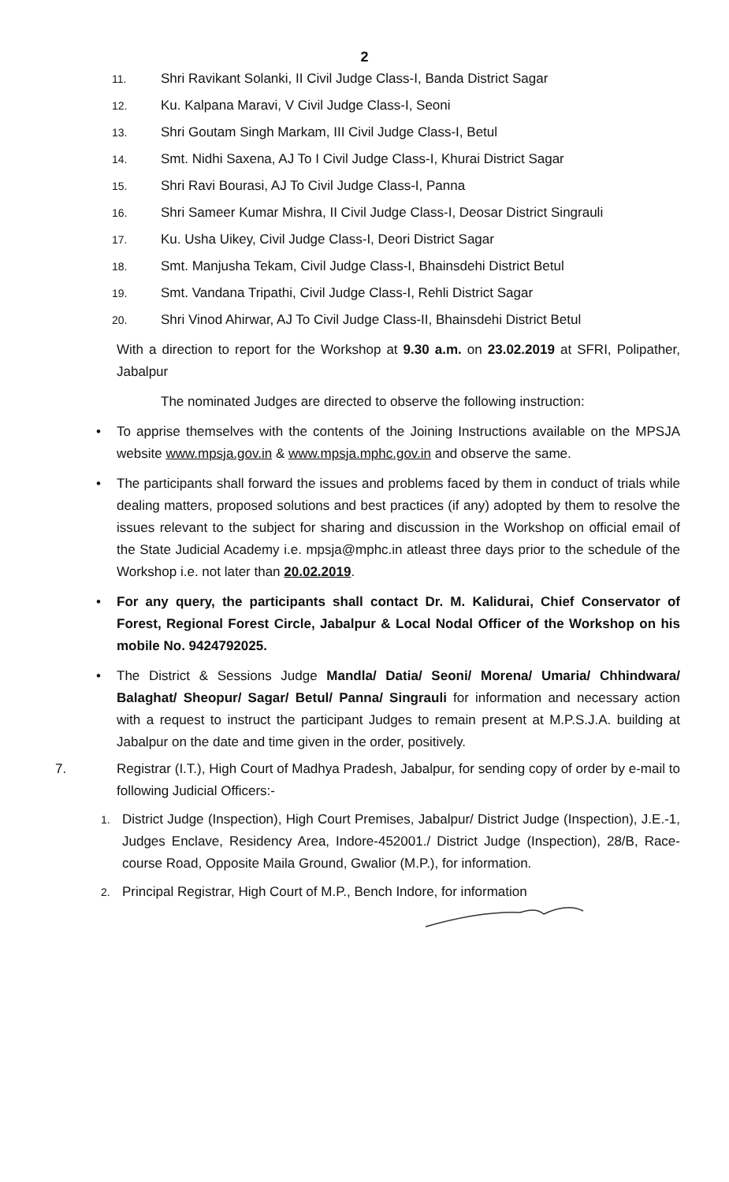2
11. Shri Ravikant Solanki, II Civil Judge Class-I, Banda District Sagar
12. Ku. Kalpana Maravi, V Civil Judge Class-I, Seoni
13. Shri Goutam Singh Markam, III Civil Judge Class-I, Betul
14. Smt. Nidhi Saxena, AJ To I Civil Judge Class-I, Khurai District Sagar
15. Shri Ravi Bourasi, AJ To Civil Judge Class-I, Panna
16. Shri Sameer Kumar Mishra, II Civil Judge Class-I, Deosar District Singrauli
17. Ku. Usha Uikey, Civil Judge Class-I, Deori District Sagar
18. Smt. Manjusha Tekam, Civil Judge Class-I, Bhainsdehi District Betul
19. Smt. Vandana Tripathi, Civil Judge Class-I, Rehli District Sagar
20. Shri Vinod Ahirwar, AJ To Civil Judge Class-II, Bhainsdehi District Betul
With a direction to report for the Workshop at 9.30 a.m. on 23.02.2019 at SFRI, Polipather, Jabalpur
The nominated Judges are directed to observe the following instruction:
• To apprise themselves with the contents of the Joining Instructions available on the MPSJA website www.mpsja.gov.in & www.mpsja.mphc.gov.in and observe the same.
• The participants shall forward the issues and problems faced by them in conduct of trials while dealing matters, proposed solutions and best practices (if any) adopted by them to resolve the issues relevant to the subject for sharing and discussion in the Workshop on official email of the State Judicial Academy i.e. mpsja@mphc.in atleast three days prior to the schedule of the Workshop i.e. not later than 20.02.2019.
• For any query, the participants shall contact Dr. M. Kalidurai, Chief Conservator of Forest, Regional Forest Circle, Jabalpur & Local Nodal Officer of the Workshop on his mobile No. 9424792025.
• The District & Sessions Judge Mandla/ Datia/ Seoni/ Morena/ Umaria/ Chhindwara/ Balaghat/ Sheopur/ Sagar/ Betul/ Panna/ Singrauli for information and necessary action with a request to instruct the participant Judges to remain present at M.P.S.J.A. building at Jabalpur on the date and time given in the order, positively.
7. Registrar (I.T.), High Court of Madhya Pradesh, Jabalpur, for sending copy of order by e-mail to following Judicial Officers:-
1. District Judge (Inspection), High Court Premises, Jabalpur/ District Judge (Inspection), J.E.-1, Judges Enclave, Residency Area, Indore-452001./ District Judge (Inspection), 28/B, Race-course Road, Opposite Maila Ground, Gwalior (M.P.), for information.
2. Principal Registrar, High Court of M.P., Bench Indore, for information